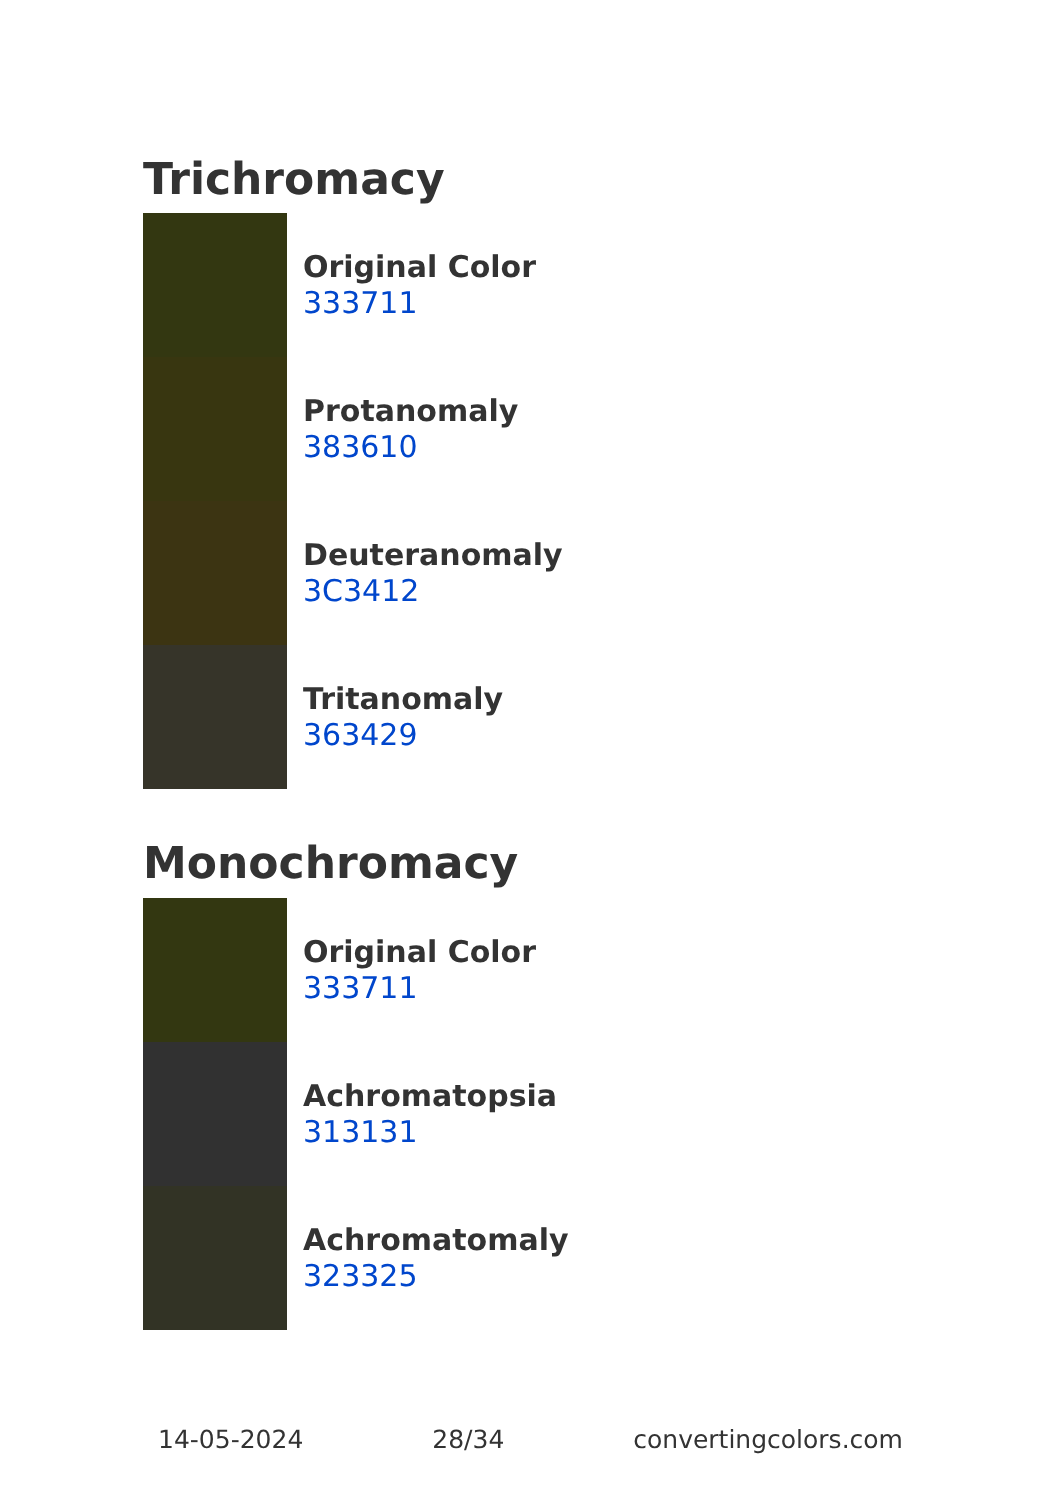Trichromacy
Original Color
333711
Protanomaly
383610
Deuteranomaly
3C3412
Tritanomaly
363429
Monochromacy
Original Color
333711
Achromatopsia
313131
Achromatomaly
323325
14-05-2024 28/34 convertingcolors.com